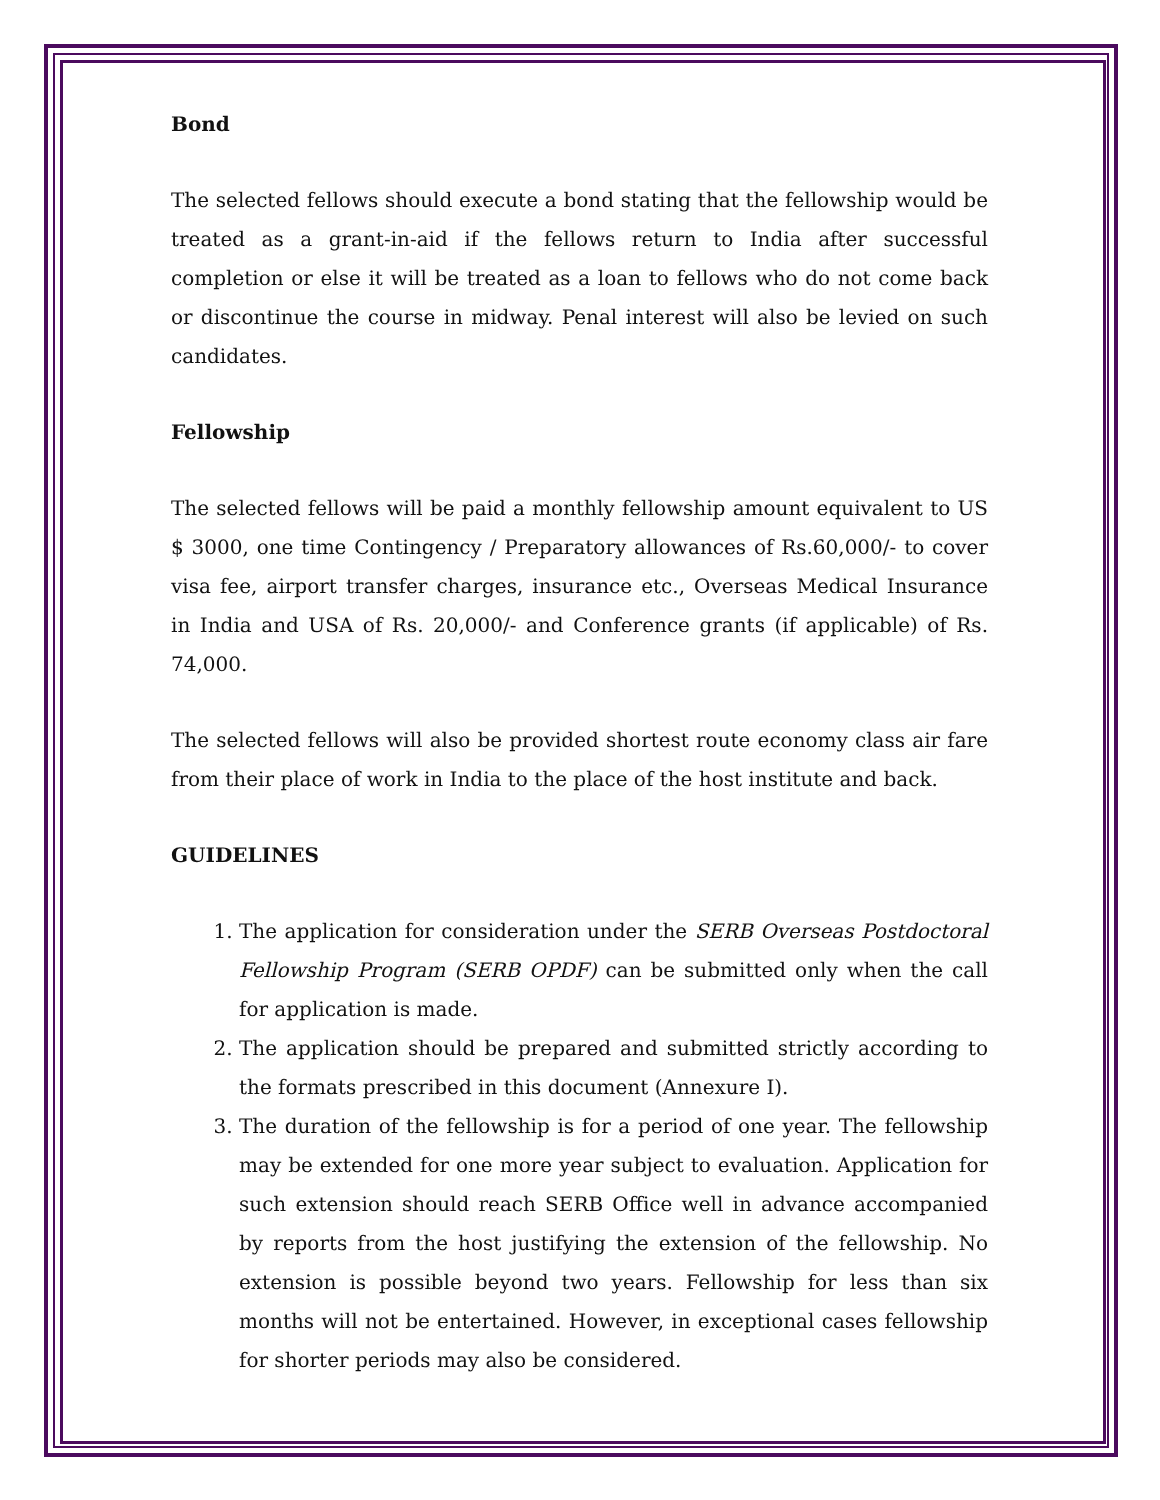Bond
The selected fellows should execute a bond stating that the fellowship would be treated as a grant-in-aid if the fellows return to India after successful completion or else it will be treated as a loan to fellows who do not come back or discontinue the course in midway. Penal interest will also be levied on such candidates.
Fellowship
The selected fellows will be paid a monthly fellowship amount equivalent to US $ 3000, one time Contingency / Preparatory allowances of Rs.60,000/- to cover visa fee, airport transfer charges, insurance etc., Overseas Medical Insurance in India and USA of Rs. 20,000/- and Conference grants (if applicable) of Rs. 74,000.
The selected fellows will also be provided shortest route economy class air fare from their place of work in India to the place of the host institute and back.
GUIDELINES
1. The application for consideration under the SERB Overseas Postdoctoral Fellowship Program (SERB OPDF) can be submitted only when the call for application is made.
2. The application should be prepared and submitted strictly according to the formats prescribed in this document (Annexure I).
3. The duration of the fellowship is for a period of one year. The fellowship may be extended for one more year subject to evaluation. Application for such extension should reach SERB Office well in advance accompanied by reports from the host justifying the extension of the fellowship. No extension is possible beyond two years. Fellowship for less than six months will not be entertained. However, in exceptional cases fellowship for shorter periods may also be considered.